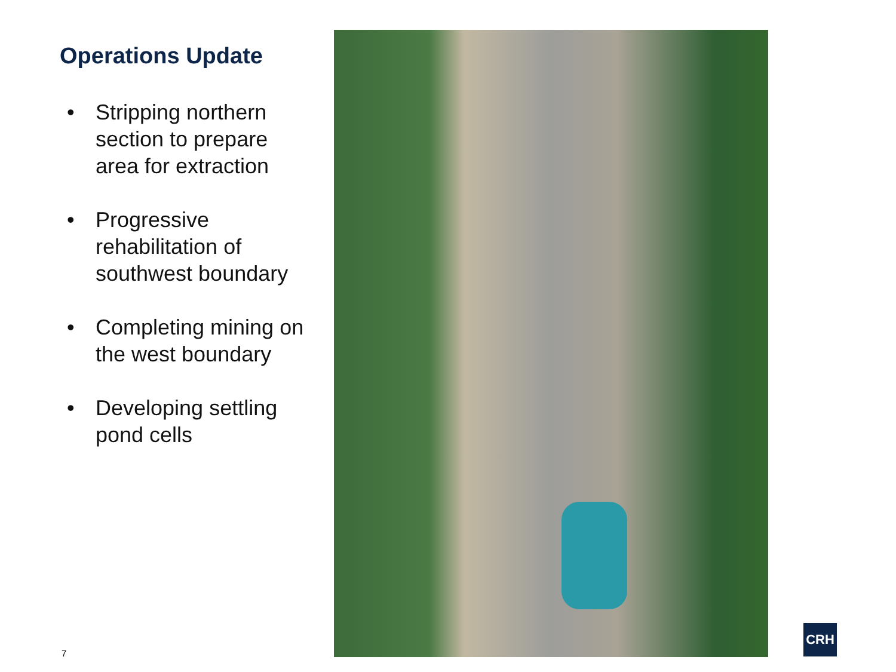Operations Update
• Stripping northern section to prepare area for extraction
• Progressive rehabilitation of southwest boundary
• Completing mining on the west boundary
• Developing settling pond cells
7
CRH